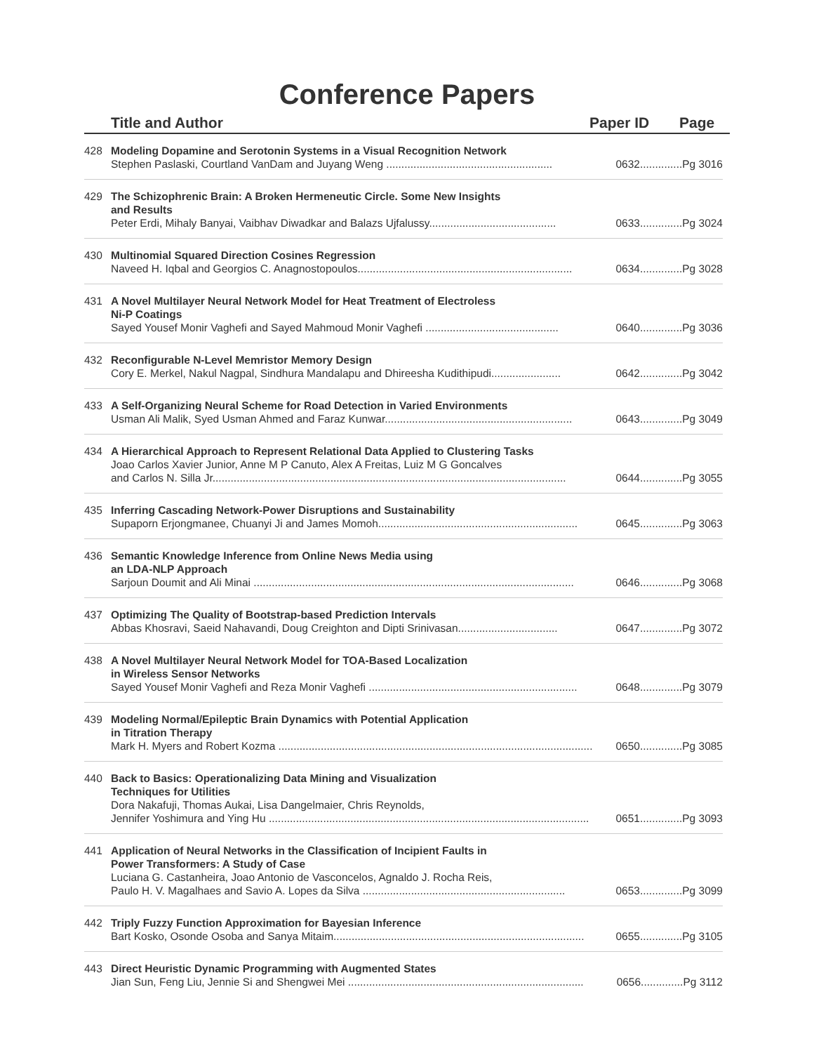Conference Papers
Title and Author Paper ID Page
428 Modeling Dopamine and Serotonin Systems in a Visual Recognition Network
Stephen Paslaski, Courtland VanDam and Juyang Weng ....................................................... 0632..............Pg 3016
429 The Schizophrenic Brain: A Broken Hermeneutic Circle. Some New Insights
and Results
Peter Erdi, Mihaly Banyai, Vaibhav Diwadkar and Balazs Ujfalussy.......................................... 0633..............Pg 3024
430 Multinomial Squared Direction Cosines Regression
Naveed H. Iqbal and Georgios C. Anagnostopoulos....................................................................... 0634..............Pg 3028
431 A Novel Multilayer Neural Network Model for Heat Treatment of Electroless
Ni-P Coatings
Sayed Yousef Monir Vaghefi and Sayed Mahmoud Monir Vaghefi ............................................ 0640..............Pg 3036
432 Reconfigurable N-Level Memristor Memory Design
Cory E. Merkel, Nakul Nagpal, Sindhura Mandalapu and Dhireesha Kudithipudi....................... 0642..............Pg 3042
433 A Self-Organizing Neural Scheme for Road Detection in Varied Environments
Usman Ali Malik, Syed Usman Ahmed and Faraz Kunwar.............................................................. 0643..............Pg 3049
434 A Hierarchical Approach to Represent Relational Data Applied to Clustering Tasks
Joao Carlos Xavier Junior, Anne M P Canuto, Alex A Freitas, Luiz M G Goncalves
and Carlos N. Silla Jr..................................................................................................................... 0644..............Pg 3055
435 Inferring Cascading Network-Power Disruptions and Sustainability
Supaporn Erjongmanee, Chuanyi Ji and James Momoh.................................................................. 0645..............Pg 3063
436 Semantic Knowledge Inference from Online News Media using
an LDA-NLP Approach
Sarjoun Doumit and Ali Minai .......................................................................................................... 0646..............Pg 3068
437 Optimizing The Quality of Bootstrap-based Prediction Intervals
Abbas Khosravi, Saeid Nahavandi, Doug Creighton and Dipti Srinivasan................................. 0647..............Pg 3072
438 A Novel Multilayer Neural Network Model for TOA-Based Localization
in Wireless Sensor Networks
Sayed Yousef Monir Vaghefi and Reza Monir Vaghefi ..................................................................... 0648..............Pg 3079
439 Modeling Normal/Epileptic Brain Dynamics with Potential Application
in Titration Therapy
Mark H. Myers and Robert Kozma ........................................................................................................ 0650..............Pg 3085
440 Back to Basics: Operationalizing Data Mining and Visualization
Techniques for Utilities
Dora Nakafuji, Thomas Aukai, Lisa Dangelmaier, Chris Reynolds,
Jennifer Yoshimura and Ying Hu .......................................................................................................... 0651..............Pg 3093
441 Application of Neural Networks in the Classification of Incipient Faults in
Power Transformers: A Study of Case
Luciana G. Castanheira, Joao Antonio de Vasconcelos, Agnaldo J. Rocha Reis,
Paulo H. V. Magalhaes and Savio A. Lopes da Silva ................................................................... 0653..............Pg 3099
442 Triply Fuzzy Function Approximation for Bayesian Inference
Bart Kosko, Osonde Osoba and Sanya Mitaim................................................................................... 0655..............Pg 3105
443 Direct Heuristic Dynamic Programming with Augmented States
Jian Sun, Feng Liu, Jennie Si and Shengwei Mei .............................................................................. 0656..............Pg 3112